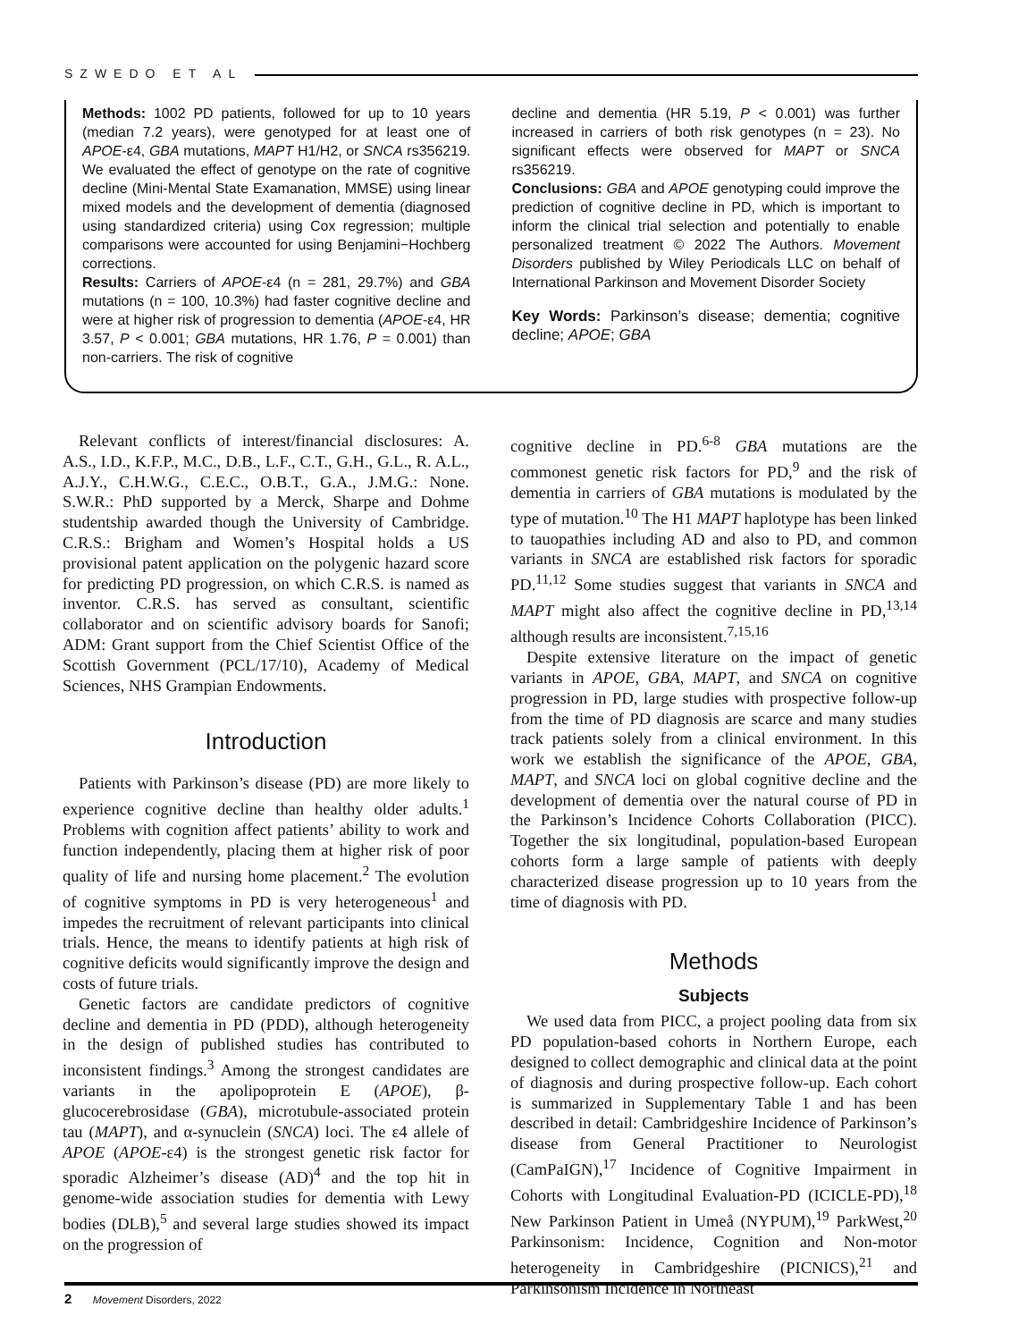SZWEDO ET AL
Methods: 1002 PD patients, followed for up to 10 years (median 7.2 years), were genotyped for at least one of APOE-ε4, GBA mutations, MAPT H1/H2, or SNCA rs356219. We evaluated the effect of genotype on the rate of cognitive decline (Mini-Mental State Examanation, MMSE) using linear mixed models and the development of dementia (diagnosed using standardized criteria) using Cox regression; multiple comparisons were accounted for using Benjamini−Hochberg corrections.
Results: Carriers of APOE-ε4 (n = 281, 29.7%) and GBA mutations (n = 100, 10.3%) had faster cognitive decline and were at higher risk of progression to dementia (APOE-ε4, HR 3.57, P < 0.001; GBA mutations, HR 1.76, P = 0.001) than non-carriers. The risk of cognitive
decline and dementia (HR 5.19, P < 0.001) was further increased in carriers of both risk genotypes (n = 23). No significant effects were observed for MAPT or SNCA rs356219.
Conclusions: GBA and APOE genotyping could improve the prediction of cognitive decline in PD, which is important to inform the clinical trial selection and potentially to enable personalized treatment © 2022 The Authors. Movement Disorders published by Wiley Periodicals LLC on behalf of International Parkinson and Movement Disorder Society
Key Words: Parkinson’s disease; dementia; cognitive decline; APOE; GBA
Relevant conflicts of interest/financial disclosures: A. A.S., I.D., K.F.P., M.C., D.B., L.F., C.T., G.H., G.L., R. A.L., A.J.Y., C.H.W.G., C.E.C., O.B.T., G.A., J.M.G.: None. S.W.R.: PhD supported by a Merck, Sharpe and Dohme studentship awarded though the University of Cambridge. C.R.S.: Brigham and Women’s Hospital holds a US provisional patent application on the polygenic hazard score for predicting PD progression, on which C.R.S. is named as inventor. C.R.S. has served as consultant, scientific collaborator and on scientific advisory boards for Sanofi; ADM: Grant support from the Chief Scientist Office of the Scottish Government (PCL/17/10), Academy of Medical Sciences, NHS Grampian Endowments.
Introduction
Patients with Parkinson’s disease (PD) are more likely to experience cognitive decline than healthy older adults.<sup>1</sup> Problems with cognition affect patients’ ability to work and function independently, placing them at higher risk of poor quality of life and nursing home placement.<sup>2</sup> The evolution of cognitive symptoms in PD is very heterogeneous<sup>1</sup> and impedes the recruitment of relevant participants into clinical trials. Hence, the means to identify patients at high risk of cognitive deficits would significantly improve the design and costs of future trials.
Genetic factors are candidate predictors of cognitive decline and dementia in PD (PDD), although heterogeneity in the design of published studies has contributed to inconsistent findings.<sup>3</sup> Among the strongest candidates are variants in the apolipoprotein E (APOE), β-glucocerebrosidase (GBA), microtubule-associated protein tau (MAPT), and α-synuclein (SNCA) loci. The ε4 allele of APOE (APOE-ε4) is the strongest genetic risk factor for sporadic Alzheimer’s disease (AD)<sup>4</sup> and the top hit in genome-wide association studies for dementia with Lewy bodies (DLB),<sup>5</sup> and several large studies showed its impact on the progression of
cognitive decline in PD.<sup>6-8</sup> GBA mutations are the commonest genetic risk factors for PD,<sup>9</sup> and the risk of dementia in carriers of GBA mutations is modulated by the type of mutation.<sup>10</sup> The H1 MAPT haplotype has been linked to tauopathies including AD and also to PD, and common variants in SNCA are established risk factors for sporadic PD.<sup>11,12</sup> Some studies suggest that variants in SNCA and MAPT might also affect the cognitive decline in PD,<sup>13,14</sup> although results are inconsistent.<sup>7,15,16</sup>
Despite extensive literature on the impact of genetic variants in APOE, GBA, MAPT, and SNCA on cognitive progression in PD, large studies with prospective follow-up from the time of PD diagnosis are scarce and many studies track patients solely from a clinical environment. In this work we establish the significance of the APOE, GBA, MAPT, and SNCA loci on global cognitive decline and the development of dementia over the natural course of PD in the Parkinson’s Incidence Cohorts Collaboration (PICC). Together the six longitudinal, population-based European cohorts form a large sample of patients with deeply characterized disease progression up to 10 years from the time of diagnosis with PD.
Methods
Subjects
We used data from PICC, a project pooling data from six PD population-based cohorts in Northern Europe, each designed to collect demographic and clinical data at the point of diagnosis and during prospective follow-up. Each cohort is summarized in Supplementary Table 1 and has been described in detail: Cambridgeshire Incidence of Parkinson’s disease from General Practitioner to Neurologist (CamPaIGN),<sup>17</sup> Incidence of Cognitive Impairment in Cohorts with Longitudinal Evaluation-PD (ICICLE-PD),<sup>18</sup> New Parkinson Patient in Umeå (NYPUM),<sup>19</sup> ParkWest,<sup>20</sup> Parkinsonism: Incidence, Cognition and Non-motor heterogeneity in Cambridgeshire (PICNICS),<sup>21</sup> and Parkinsonism Incidence in Northeast
2 Movement Disorders, 2022